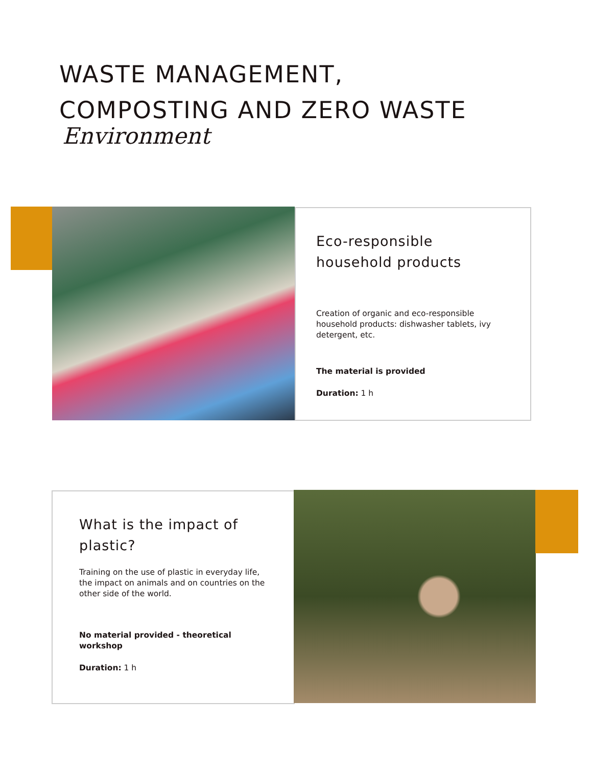WASTE MANAGEMENT,
COMPOSTING AND ZERO WASTE
Environment
Eco-responsible
household products
Creation of organic and eco-responsible household products: dishwasher tablets, ivy detergent, etc.
The material is provided
Duration: 1 h
What is the impact of
plastic?
Training on the use of plastic in everyday life, the impact on animals and on countries on the other side of the world.
No material provided - theoretical workshop
Duration: 1 h